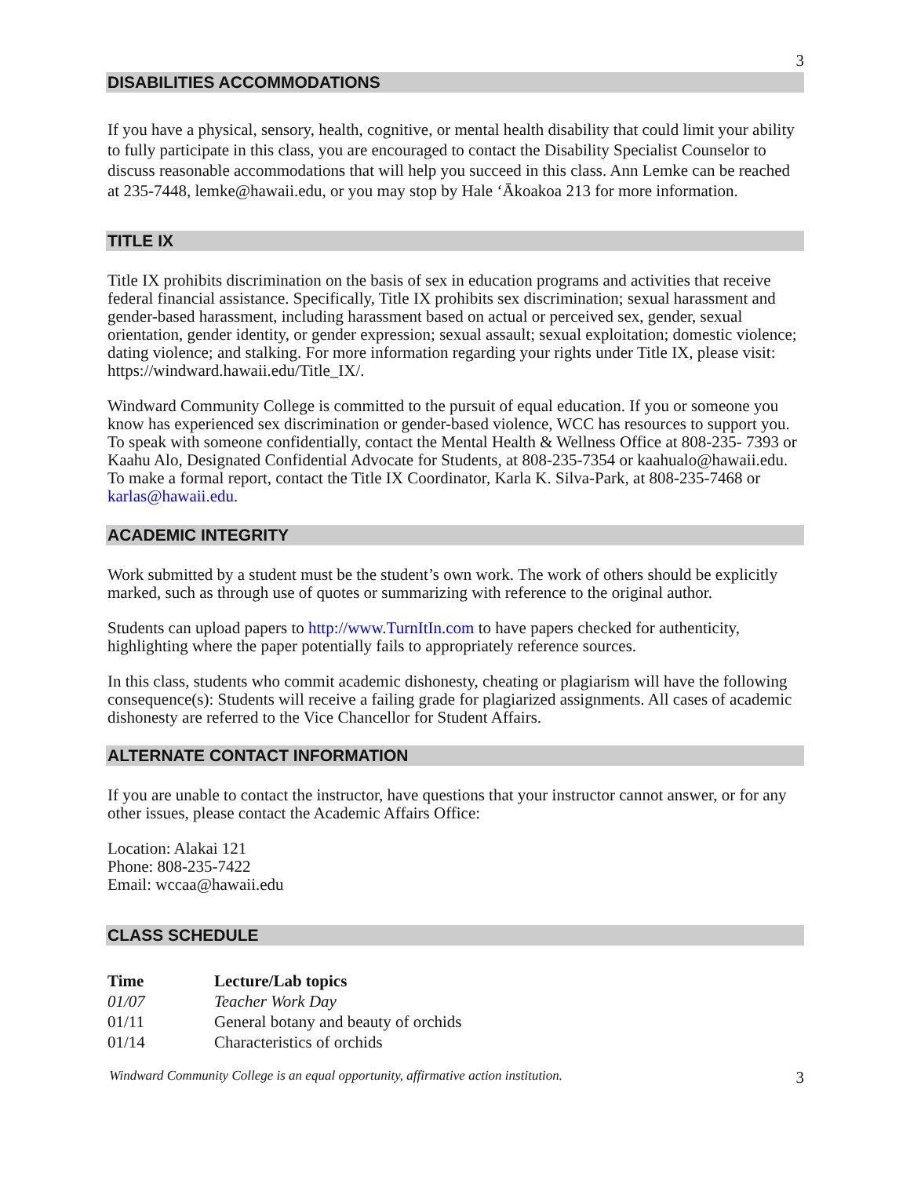3
DISABILITIES ACCOMMODATIONS
If you have a physical, sensory, health, cognitive, or mental health disability that could limit your ability to fully participate in this class, you are encouraged to contact the Disability Specialist Counselor to discuss reasonable accommodations that will help you succeed in this class. Ann Lemke can be reached at 235-7448, lemke@hawaii.edu, or you may stop by Hale ‘Ākoakoa 213 for more information.
TITLE IX
Title IX prohibits discrimination on the basis of sex in education programs and activities that receive federal financial assistance. Specifically, Title IX prohibits sex discrimination; sexual harassment and gender-based harassment, including harassment based on actual or perceived sex, gender, sexual orientation, gender identity, or gender expression; sexual assault; sexual exploitation; domestic violence; dating violence; and stalking. For more information regarding your rights under Title IX, please visit: https://windward.hawaii.edu/Title_IX/.
Windward Community College is committed to the pursuit of equal education. If you or someone you know has experienced sex discrimination or gender-based violence, WCC has resources to support you. To speak with someone confidentially, contact the Mental Health & Wellness Office at 808-235- 7393 or Kaahu Alo, Designated Confidential Advocate for Students, at 808-235-7354 or kaahualo@hawaii.edu. To make a formal report, contact the Title IX Coordinator, Karla K. Silva-Park, at 808-235-7468 or karlas@hawaii.edu.
ACADEMIC INTEGRITY
Work submitted by a student must be the student’s own work. The work of others should be explicitly marked, such as through use of quotes or summarizing with reference to the original author.
Students can upload papers to http://www.TurnItIn.com to have papers checked for authenticity, highlighting where the paper potentially fails to appropriately reference sources.
In this class, students who commit academic dishonesty, cheating or plagiarism will have the following consequence(s): Students will receive a failing grade for plagiarized assignments. All cases of academic dishonesty are referred to the Vice Chancellor for Student Affairs.
ALTERNATE CONTACT INFORMATION
If you are unable to contact the instructor, have questions that your instructor cannot answer, or for any other issues, please contact the Academic Affairs Office:
Location: Alakai 121
Phone: 808-235-7422
Email: wccaa@hawaii.edu
CLASS SCHEDULE
| Time | Lecture/Lab topics |
| --- | --- |
| 01/07 | Teacher Work Day |
| 01/11 | General botany and beauty of orchids |
| 01/14 | Characteristics of orchids |
Windward Community College is an equal opportunity, affirmative action institution. 3